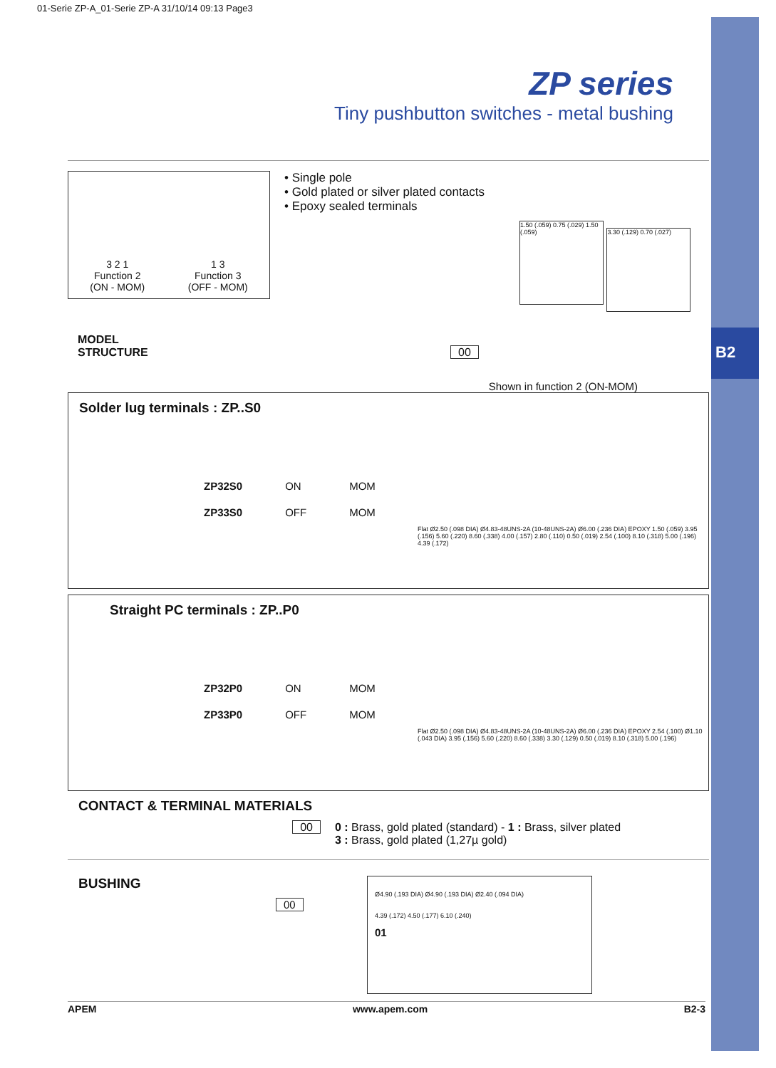B2
01-Serie ZP-A_01-Serie ZP-A 31/10/14 09:13 Page3
ZP series
Tiny pushbutton switches - metal bushing
3 2 1
Function 2
(ON - MOM)
1 3
Function 3
(OFF - MOM)
• Single pole
• Gold plated or silver plated contacts
• Epoxy sealed terminals
1.50 (.059) 0.75 (.029) 1.50 (.059) 3.30 (.129) 0.70 (.027)
MODEL
STRUCTURE 00
Shown in function 2 (ON-MOM)
Solder lug terminals : ZP..S0
| ZP32S0 | ON | MOM |
| ZP33S0 | OFF | MOM |
Flat Ø2.50 (.098 DIA) Ø4.83-48UNS-2A (10-48UNS-2A) Ø6.00 (.236 DIA) EPOXY 1.50 (.059) 3.95 (.156) 5.60 (.220) 8.60 (.338) 4.00 (.157) 2.80 (.110) 0.50 (.019) 2.54 (.100) 8.10 (.318) 5.00 (.196) 4.39 (.172)
Straight PC terminals : ZP..P0
| ZP32P0 | ON | MOM |
| ZP33P0 | OFF | MOM |
Flat Ø2.50 (.098 DIA) Ø4.83-48UNS-2A (10-48UNS-2A) Ø6.00 (.236 DIA) EPOXY 2.54 (.100) Ø1.10 (.043 DIA) 3.95 (.156) 5.60 (.220) 8.60 (.338) 3.30 (.129) 0.50 (.019) 8.10 (.318) 5.00 (.196)
CONTACT & TERMINAL MATERIALS
00 0 : Brass, gold plated (standard) - 1 : Brass, silver plated
3 : Brass, gold plated (1,27µ gold)
BUSHING
00
Ø4.90 (.193 DIA) Ø4.90 (.193 DIA) Ø2.40 (.094 DIA)
4.39 (.172) 4.50 (.177) 6.10 (.240)
01
APEM www.apem.com B2-3